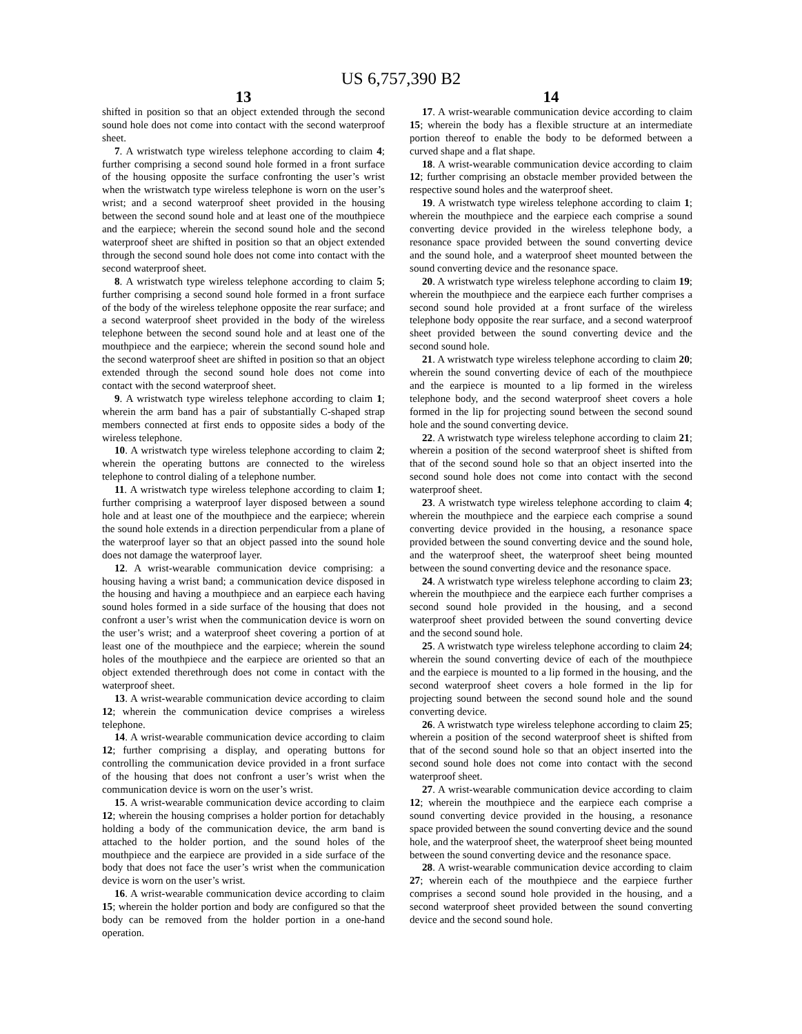US 6,757,390 B2
13
shifted in position so that an object extended through the second sound hole does not come into contact with the second waterproof sheet.
7. A wristwatch type wireless telephone according to claim 4; further comprising a second sound hole formed in a front surface of the housing opposite the surface confronting the user’s wrist when the wristwatch type wireless telephone is worn on the user’s wrist; and a second waterproof sheet provided in the housing between the second sound hole and at least one of the mouthpiece and the earpiece; wherein the second sound hole and the second waterproof sheet are shifted in position so that an object extended through the second sound hole does not come into contact with the second waterproof sheet.
8. A wristwatch type wireless telephone according to claim 5; further comprising a second sound hole formed in a front surface of the body of the wireless telephone opposite the rear surface; and a second waterproof sheet provided in the body of the wireless telephone between the second sound hole and at least one of the mouthpiece and the earpiece; wherein the second sound hole and the second waterproof sheet are shifted in position so that an object extended through the second sound hole does not come into contact with the second waterproof sheet.
9. A wristwatch type wireless telephone according to claim 1; wherein the arm band has a pair of substantially C-shaped strap members connected at first ends to opposite sides a body of the wireless telephone.
10. A wristwatch type wireless telephone according to claim 2; wherein the operating buttons are connected to the wireless telephone to control dialing of a telephone number.
11. A wristwatch type wireless telephone according to claim 1; further comprising a waterproof layer disposed between a sound hole and at least one of the mouthpiece and the earpiece; wherein the sound hole extends in a direction perpendicular from a plane of the waterproof layer so that an object passed into the sound hole does not damage the waterproof layer.
12. A wrist-wearable communication device comprising: a housing having a wrist band; a communication device disposed in the housing and having a mouthpiece and an earpiece each having sound holes formed in a side surface of the housing that does not confront a user’s wrist when the communication device is worn on the user’s wrist; and a waterproof sheet covering a portion of at least one of the mouthpiece and the earpiece; wherein the sound holes of the mouthpiece and the earpiece are oriented so that an object extended therethrough does not come in contact with the waterproof sheet.
13. A wrist-wearable communication device according to claim 12; wherein the communication device comprises a wireless telephone.
14. A wrist-wearable communication device according to claim 12; further comprising a display, and operating buttons for controlling the communication device provided in a front surface of the housing that does not confront a user’s wrist when the communication device is worn on the user’s wrist.
15. A wrist-wearable communication device according to claim 12; wherein the housing comprises a holder portion for detachably holding a body of the communication device, the arm band is attached to the holder portion, and the sound holes of the mouthpiece and the earpiece are provided in a side surface of the body that does not face the user’s wrist when the communication device is worn on the user’s wrist.
16. A wrist-wearable communication device according to claim 15; wherein the holder portion and body are configured so that the body can be removed from the holder portion in a one-hand operation.
14
17. A wrist-wearable communication device according to claim 15; wherein the body has a flexible structure at an intermediate portion thereof to enable the body to be deformed between a curved shape and a flat shape.
18. A wrist-wearable communication device according to claim 12; further comprising an obstacle member provided between the respective sound holes and the waterproof sheet.
19. A wristwatch type wireless telephone according to claim 1; wherein the mouthpiece and the earpiece each comprise a sound converting device provided in the wireless telephone body, a resonance space provided between the sound converting device and the sound hole, and a waterproof sheet mounted between the sound converting device and the resonance space.
20. A wristwatch type wireless telephone according to claim 19; wherein the mouthpiece and the earpiece each further comprises a second sound hole provided at a front surface of the wireless telephone body opposite the rear surface, and a second waterproof sheet provided between the sound converting device and the second sound hole.
21. A wristwatch type wireless telephone according to claim 20; wherein the sound converting device of each of the mouthpiece and the earpiece is mounted to a lip formed in the wireless telephone body, and the second waterproof sheet covers a hole formed in the lip for projecting sound between the second sound hole and the sound converting device.
22. A wristwatch type wireless telephone according to claim 21; wherein a position of the second waterproof sheet is shifted from that of the second sound hole so that an object inserted into the second sound hole does not come into contact with the second waterproof sheet.
23. A wristwatch type wireless telephone according to claim 4; wherein the mouthpiece and the earpiece each comprise a sound converting device provided in the housing, a resonance space provided between the sound converting device and the sound hole, and the waterproof sheet, the waterproof sheet being mounted between the sound converting device and the resonance space.
24. A wristwatch type wireless telephone according to claim 23; wherein the mouthpiece and the earpiece each further comprises a second sound hole provided in the housing, and a second waterproof sheet provided between the sound converting device and the second sound hole.
25. A wristwatch type wireless telephone according to claim 24; wherein the sound converting device of each of the mouthpiece and the earpiece is mounted to a lip formed in the housing, and the second waterproof sheet covers a hole formed in the lip for projecting sound between the second sound hole and the sound converting device.
26. A wristwatch type wireless telephone according to claim 25; wherein a position of the second waterproof sheet is shifted from that of the second sound hole so that an object inserted into the second sound hole does not come into contact with the second waterproof sheet.
27. A wrist-wearable communication device according to claim 12; wherein the mouthpiece and the earpiece each comprise a sound converting device provided in the housing, a resonance space provided between the sound converting device and the sound hole, and the waterproof sheet, the waterproof sheet being mounted between the sound converting device and the resonance space.
28. A wrist-wearable communication device according to claim 27; wherein each of the mouthpiece and the earpiece further comprises a second sound hole provided in the housing, and a second waterproof sheet provided between the sound converting device and the second sound hole.